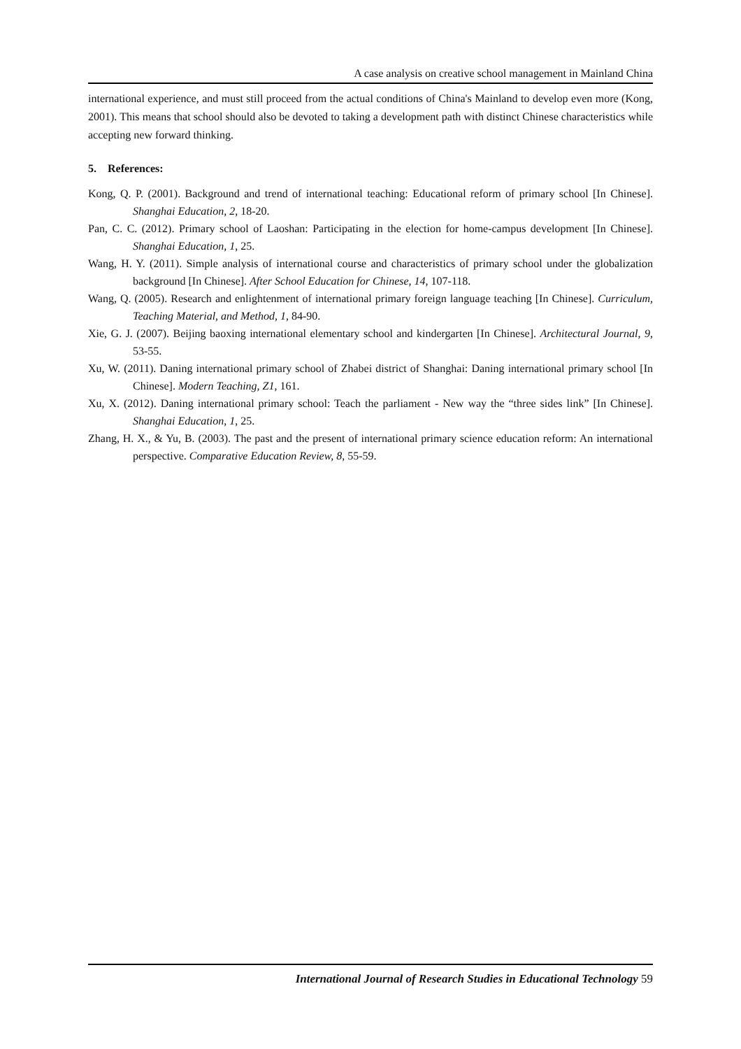A case analysis on creative school management in Mainland China
international experience, and must still proceed from the actual conditions of China's Mainland to develop even more (Kong, 2001). This means that school should also be devoted to taking a development path with distinct Chinese characteristics while accepting new forward thinking.
5. References:
Kong, Q. P. (2001). Background and trend of international teaching: Educational reform of primary school [In Chinese]. Shanghai Education, 2, 18-20.
Pan, C. C. (2012). Primary school of Laoshan: Participating in the election for home-campus development [In Chinese]. Shanghai Education, 1, 25.
Wang, H. Y. (2011). Simple analysis of international course and characteristics of primary school under the globalization background [In Chinese]. After School Education for Chinese, 14, 107-118.
Wang, Q. (2005). Research and enlightenment of international primary foreign language teaching [In Chinese]. Curriculum, Teaching Material, and Method, 1, 84-90.
Xie, G. J. (2007). Beijing baoxing international elementary school and kindergarten [In Chinese]. Architectural Journal, 9, 53-55.
Xu, W. (2011). Daning international primary school of Zhabei district of Shanghai: Daning international primary school [In Chinese]. Modern Teaching, Z1, 161.
Xu, X. (2012). Daning international primary school: Teach the parliament - New way the “three sides link” [In Chinese]. Shanghai Education, 1, 25.
Zhang, H. X., & Yu, B. (2003). The past and the present of international primary science education reform: An international perspective. Comparative Education Review, 8, 55-59.
International Journal of Research Studies in Educational Technology 59